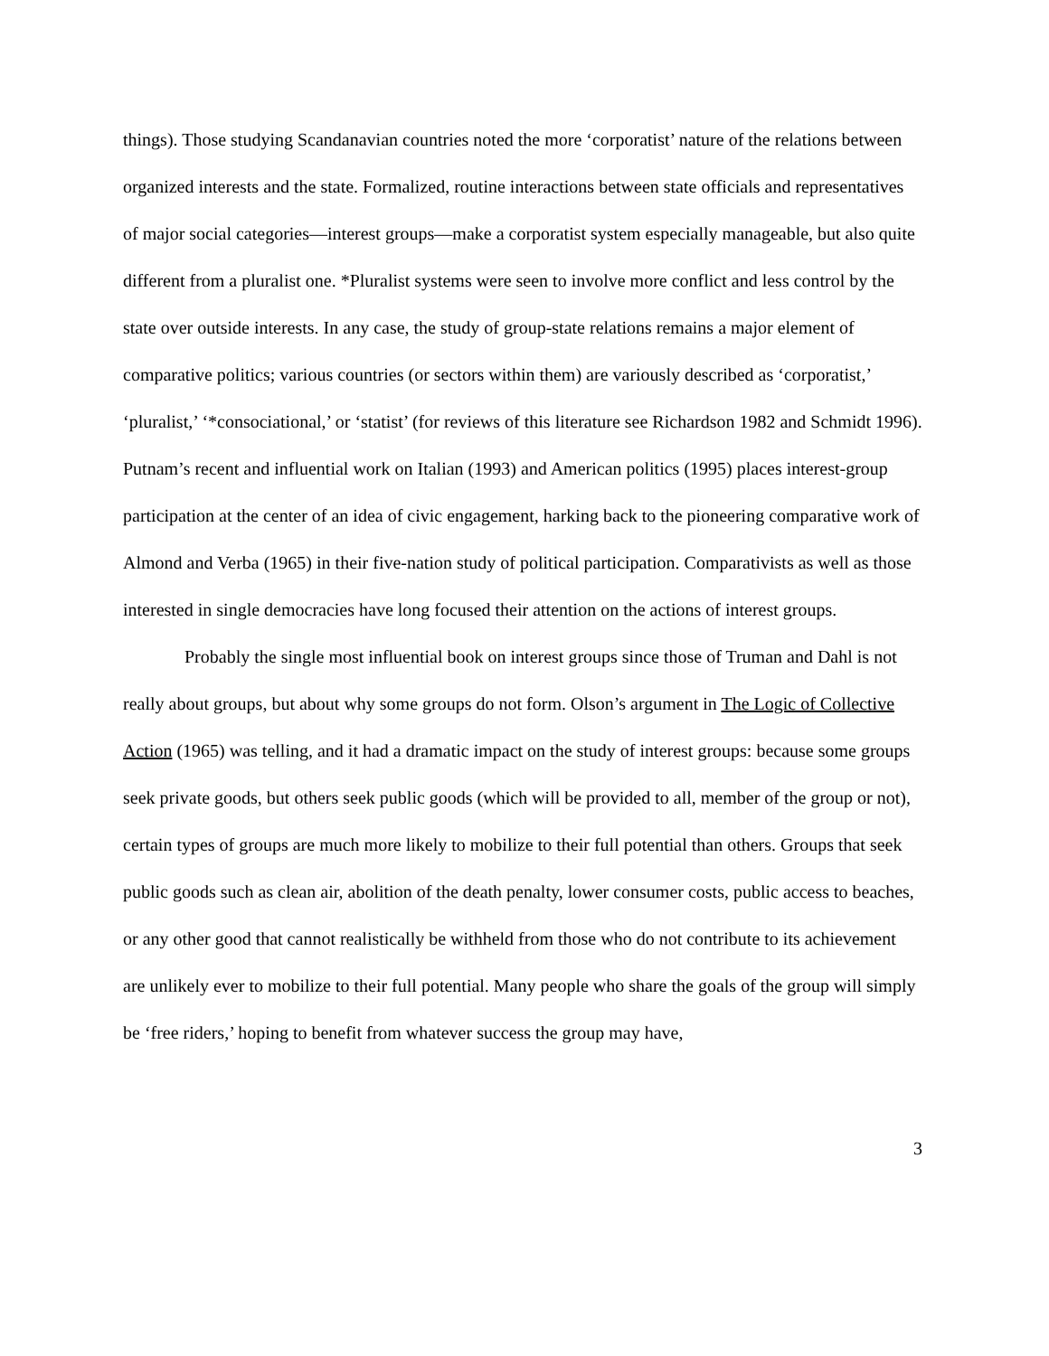things). Those studying Scandanavian countries noted the more ‘corporatist’ nature of the relations between organized interests and the state. Formalized, routine interactions between state officials and representatives of major social categories—interest groups—make a corporatist system especially manageable, but also quite different from a pluralist one. *Pluralist systems were seen to involve more conflict and less control by the state over outside interests. In any case, the study of group-state relations remains a major element of comparative politics; various countries (or sectors within them) are variously described as ‘corporatist,’ ‘pluralist,’ ‘*consociational,’ or ‘statist’ (for reviews of this literature see Richardson 1982 and Schmidt 1996). Putnam’s recent and influential work on Italian (1993) and American politics (1995) places interest-group participation at the center of an idea of civic engagement, harking back to the pioneering comparative work of Almond and Verba (1965) in their five-nation study of political participation. Comparativists as well as those interested in single democracies have long focused their attention on the actions of interest groups.
Probably the single most influential book on interest groups since those of Truman and Dahl is not really about groups, but about why some groups do not form. Olson’s argument in The Logic of Collective Action (1965) was telling, and it had a dramatic impact on the study of interest groups: because some groups seek private goods, but others seek public goods (which will be provided to all, member of the group or not), certain types of groups are much more likely to mobilize to their full potential than others. Groups that seek public goods such as clean air, abolition of the death penalty, lower consumer costs, public access to beaches, or any other good that cannot realistically be withheld from those who do not contribute to its achievement are unlikely ever to mobilize to their full potential. Many people who share the goals of the group will simply be ‘free riders,’ hoping to benefit from whatever success the group may have,
3